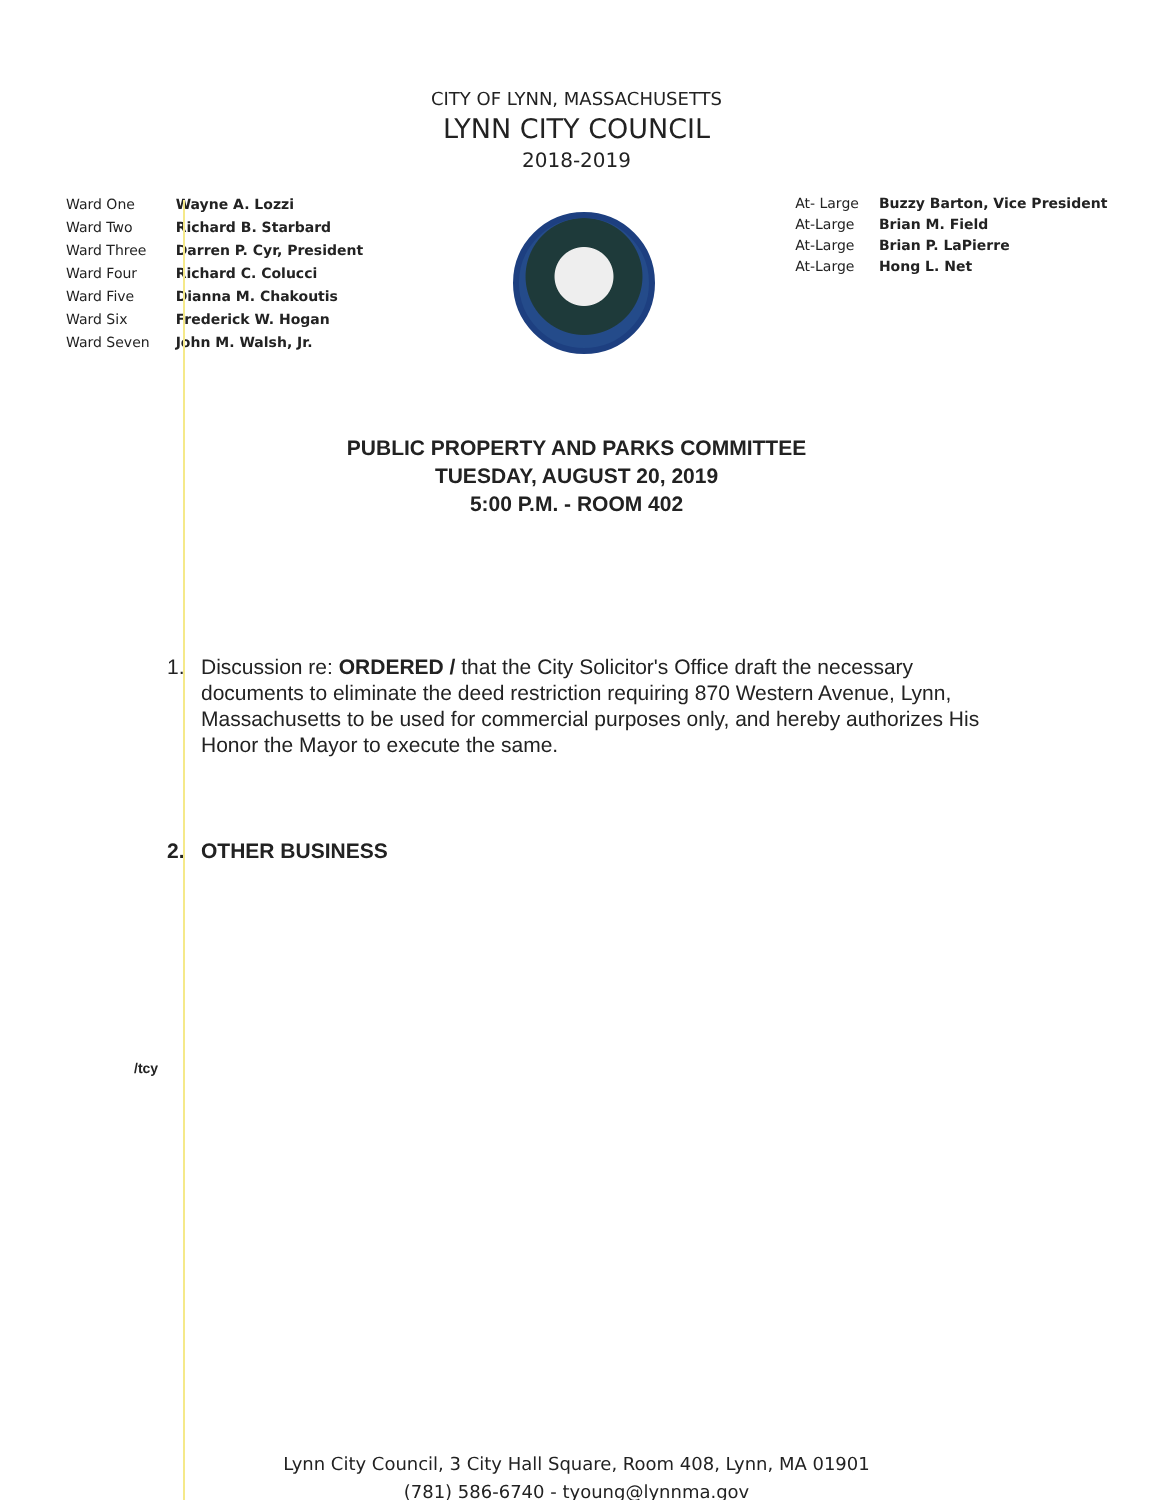CITY OF LYNN, MASSACHUSETTS
LYNN CITY COUNCIL
2018-2019
| Ward One | Wayne A. Lozzi |
| Ward Two | Richard B. Starbard |
| Ward Three | Darren P. Cyr, President |
| Ward Four | Richard C. Colucci |
| Ward Five | Dianna M. Chakoutis |
| Ward Six | Frederick W. Hogan |
| Ward Seven | John M. Walsh, Jr. |
| At- Large | Buzzy Barton, Vice President |
| At-Large | Brian M. Field |
| At-Large | Brian P. LaPierre |
| At-Large | Hong L. Net |
PUBLIC PROPERTY AND PARKS COMMITTEE
TUESDAY, AUGUST 20, 2019
5:00 P.M. - ROOM 402
1. Discussion re: ORDERED / that the City Solicitor's Office draft the necessary documents to eliminate the deed restriction requiring 870 Western Avenue, Lynn, Massachusetts to be used for commercial purposes only, and hereby authorizes His Honor the Mayor to execute the same.
2. OTHER BUSINESS
/tcy
Lynn City Council, 3 City Hall Square, Room 408, Lynn, MA 01901
(781) 586-6740 - tyoung@lynnma.gov